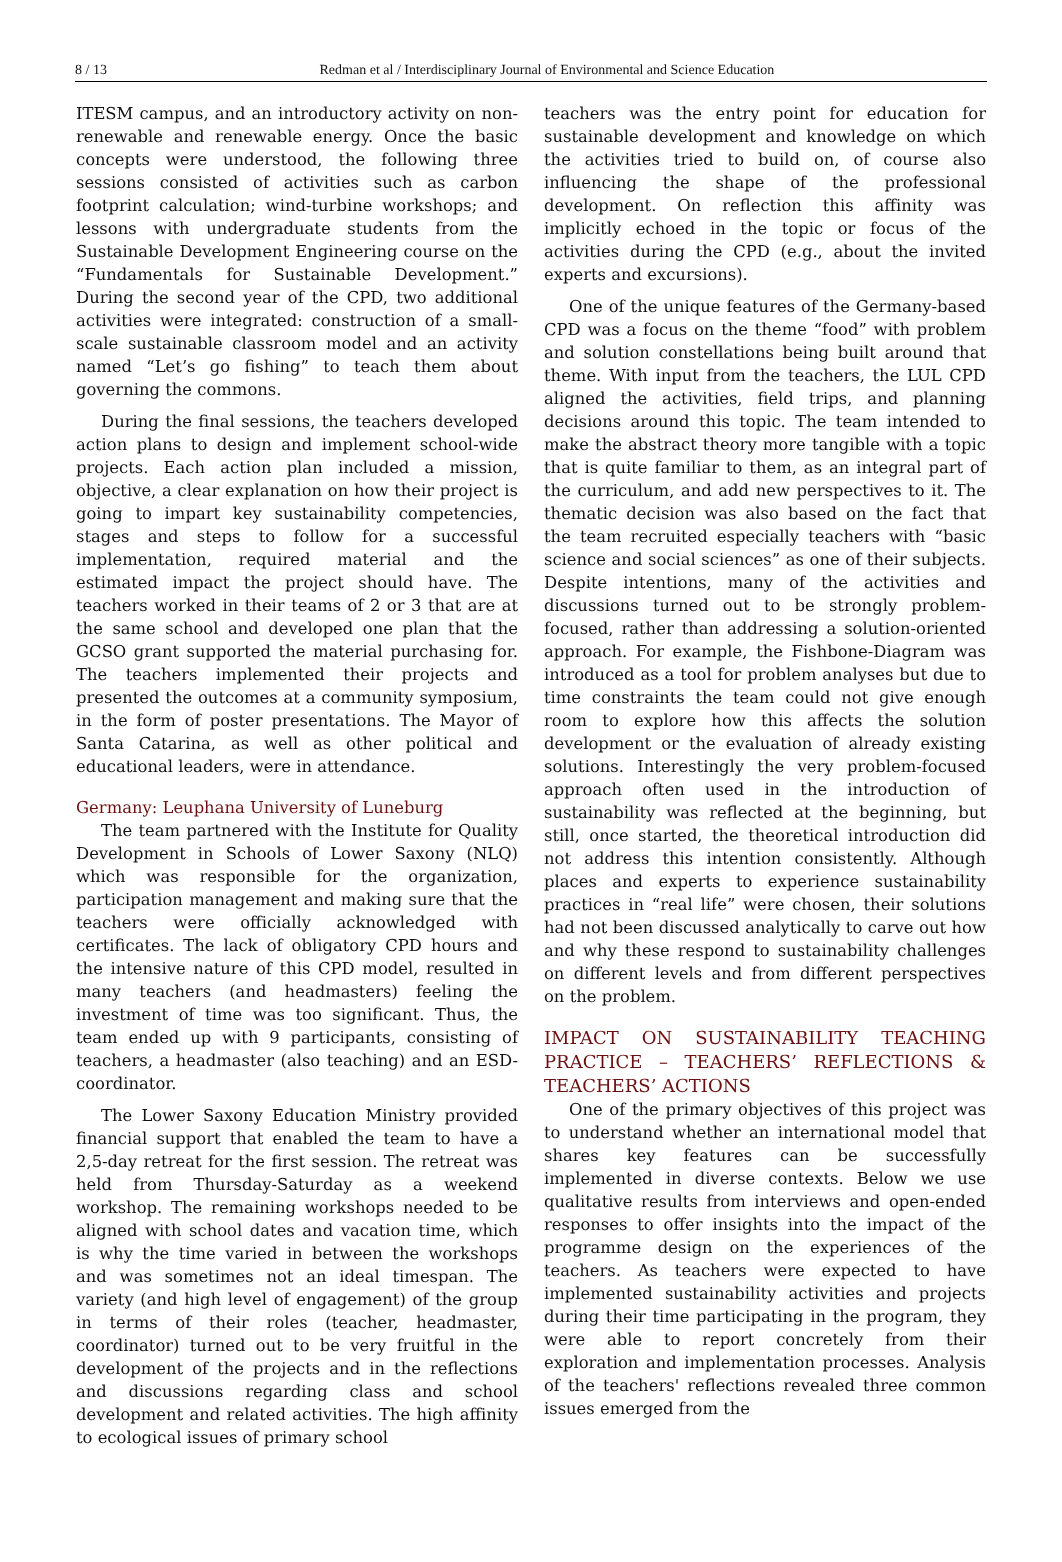8 / 13 Redman et al / Interdisciplinary Journal of Environmental and Science Education
ITESM campus, and an introductory activity on non-renewable and renewable energy. Once the basic concepts were understood, the following three sessions consisted of activities such as carbon footprint calculation; wind-turbine workshops; and lessons with undergraduate students from the Sustainable Development Engineering course on the “Fundamentals for Sustainable Development.” During the second year of the CPD, two additional activities were integrated: construction of a small-scale sustainable classroom model and an activity named “Let’s go fishing” to teach them about governing the commons.
During the final sessions, the teachers developed action plans to design and implement school-wide projects. Each action plan included a mission, objective, a clear explanation on how their project is going to impart key sustainability competencies, stages and steps to follow for a successful implementation, required material and the estimated impact the project should have. The teachers worked in their teams of 2 or 3 that are at the same school and developed one plan that the GCSO grant supported the material purchasing for. The teachers implemented their projects and presented the outcomes at a community symposium, in the form of poster presentations. The Mayor of Santa Catarina, as well as other political and educational leaders, were in attendance.
Germany: Leuphana University of Luneburg
The team partnered with the Institute for Quality Development in Schools of Lower Saxony (NLQ) which was responsible for the organization, participation management and making sure that the teachers were officially acknowledged with certificates. The lack of obligatory CPD hours and the intensive nature of this CPD model, resulted in many teachers (and headmasters) feeling the investment of time was too significant. Thus, the team ended up with 9 participants, consisting of teachers, a headmaster (also teaching) and an ESD-coordinator.
The Lower Saxony Education Ministry provided financial support that enabled the team to have a 2,5-day retreat for the first session. The retreat was held from Thursday-Saturday as a weekend workshop. The remaining workshops needed to be aligned with school dates and vacation time, which is why the time varied in between the workshops and was sometimes not an ideal timespan. The variety (and high level of engagement) of the group in terms of their roles (teacher, headmaster, coordinator) turned out to be very fruitful in the development of the projects and in the reflections and discussions regarding class and school development and related activities. The high affinity to ecological issues of primary school
teachers was the entry point for education for sustainable development and knowledge on which the activities tried to build on, of course also influencing the shape of the professional development. On reflection this affinity was implicitly echoed in the topic or focus of the activities during the CPD (e.g., about the invited experts and excursions).
One of the unique features of the Germany-based CPD was a focus on the theme “food” with problem and solution constellations being built around that theme. With input from the teachers, the LUL CPD aligned the activities, field trips, and planning decisions around this topic. The team intended to make the abstract theory more tangible with a topic that is quite familiar to them, as an integral part of the curriculum, and add new perspectives to it. The thematic decision was also based on the fact that the team recruited especially teachers with “basic science and social sciences” as one of their subjects. Despite intentions, many of the activities and discussions turned out to be strongly problem-focused, rather than addressing a solution-oriented approach. For example, the Fishbone-Diagram was introduced as a tool for problem analyses but due to time constraints the team could not give enough room to explore how this affects the solution development or the evaluation of already existing solutions. Interestingly the very problem-focused approach often used in the introduction of sustainability was reflected at the beginning, but still, once started, the theoretical introduction did not address this intention consistently. Although places and experts to experience sustainability practices in “real life” were chosen, their solutions had not been discussed analytically to carve out how and why these respond to sustainability challenges on different levels and from different perspectives on the problem.
IMPACT ON SUSTAINABILITY TEACHING PRACTICE – TEACHERS’ REFLECTIONS & TEACHERS’ ACTIONS
One of the primary objectives of this project was to understand whether an international model that shares key features can be successfully implemented in diverse contexts. Below we use qualitative results from interviews and open-ended responses to offer insights into the impact of the programme design on the experiences of the teachers. As teachers were expected to have implemented sustainability activities and projects during their time participating in the program, they were able to report concretely from their exploration and implementation processes. Analysis of the teachers' reflections revealed three common issues emerged from the